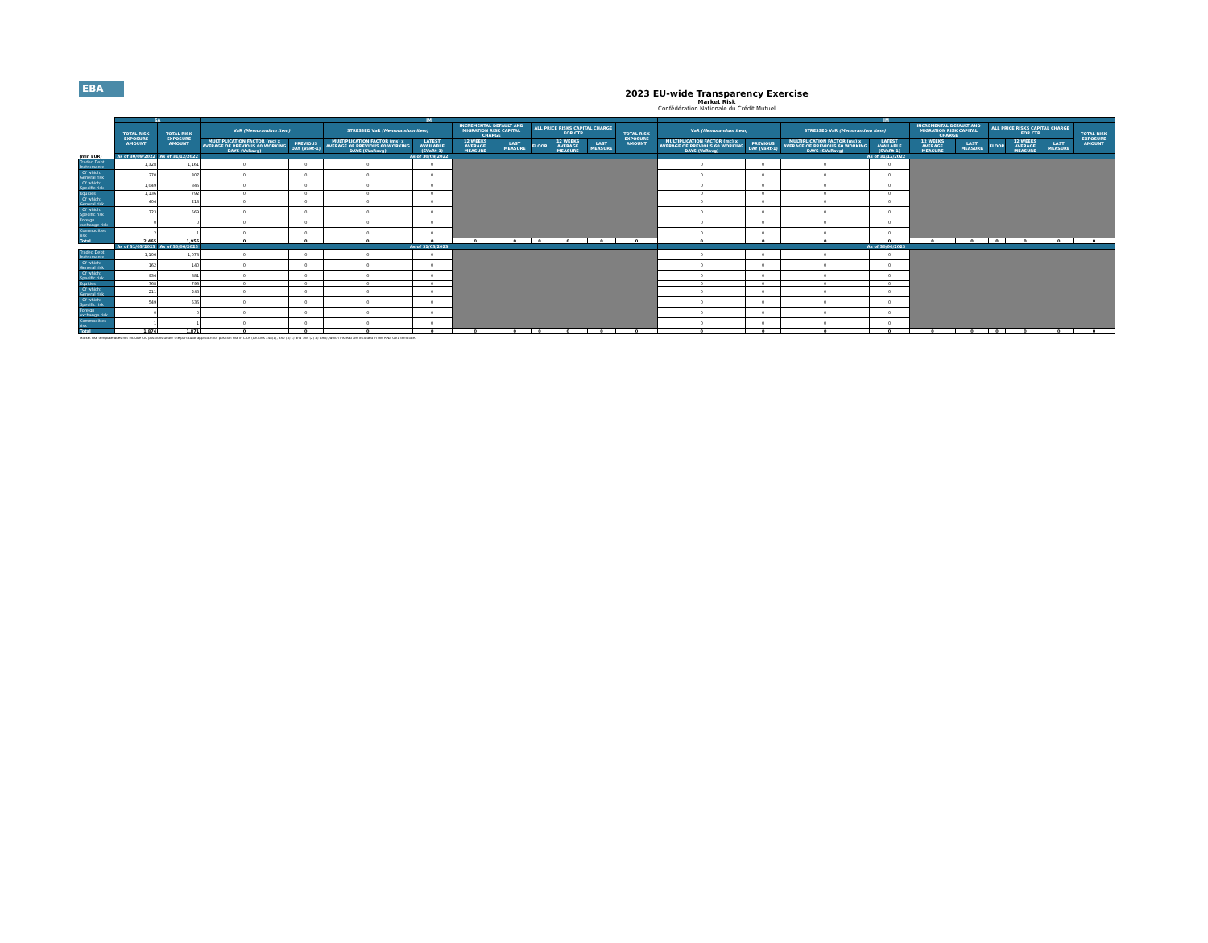EBA
2023 EU-wide Transparency Exercise
Market Risk
Confédération Nationale du Crédit Mutuel
| (mln EUR) | SA | | IM | | | | | | | | | | IM | | | | | | | | | |
| --- | --- | --- | --- | --- | --- | --- | --- | --- | --- | --- | --- | --- | --- | --- | --- | --- | --- | --- | --- | --- | --- | --- |
| | TOTAL RISK EXPOSURE AMOUNT | TOTAL RISK EXPOSURE AMOUNT | VaR (Memorandum item) | | STRESSED VaR (Memorandum item) | | INCREMENTAL DEFAULT AND MIGRATION RISK CAPITAL CHARGE | | ALL PRICE RISKS CAPITAL CHARGE FOR CTP | | | TOTAL RISK EXPOSURE AMOUNT | VaR (Memorandum item) | | STRESSED VaR (Memorandum item) | | INCREMENTAL DEFAULT AND MIGRATION RISK CAPITAL CHARGE | | ALL PRICE RISKS CAPITAL CHARGE FOR CTP | | | TOTAL RISK EXPOSURE AMOUNT |
| | | | MULTIPLICATION FACTOR (mc) x AVERAGE OF PREVIOUS 60 WORKING DAYS (VaRavg) | PREVIOUS DAY (VaRt-1) | MULTIPLICATION FACTOR (ms) x AVERAGE OF PREVIOUS 60 WORKING DAYS (SVaRavg) | LATEST AVAILABLE (SVaRt-1) | 12 WEEKS AVERAGE MEASURE | LAST MEASURE | FLOOR | 12 WEEKS AVERAGE MEASURE | LAST MEASURE | | MULTIPLICATION FACTOR (mc) x AVERAGE OF PREVIOUS 60 WORKING DAYS (VaRavg) | PREVIOUS DAY (VaRt-1) | MULTIPLICATION FACTOR (ms) x AVERAGE OF PREVIOUS 60 WORKING DAYS (SVaRavg) | LATEST AVAILABLE (SVaRt-1) | 12 WEEKS AVERAGE MEASURE | LAST MEASURE | FLOOR | 12 WEEKS AVERAGE MEASURE | LAST MEASURE | |
| | As of 30/09/2022 | As of 31/12/2022 | As of 30/09/2022 | | | | | | | | | | As of 31/12/2022 | | | | | | | | | |
| Traded Debt Instruments | 1,328 | 1,161 | 0 | 0 | 0 | 0 | | | | | | | 0 | 0 | 0 | 0 | | | | | | |
| Of which: General risk | 270 | 307 | 0 | 0 | 0 | 0 | | | | | | | 0 | 0 | 0 | 0 | | | | | | |
| Of which: Specific risk | 1,049 | 846 | 0 | 0 | 0 | 0 | | | | | | | 0 | 0 | 0 | 0 | | | | | | |
| Equities | 1,136 | 792 | 0 | 0 | 0 | 0 | | | | | | | 0 | 0 | 0 | 0 | | | | | | |
| Of which: General risk | 404 | 218 | 0 | 0 | 0 | 0 | | | | | | | 0 | 0 | 0 | 0 | | | | | | |
| Of which: Specific risk | 723 | 569 | 0 | 0 | 0 | 0 | | | | | | | 0 | 0 | 0 | 0 | | | | | | |
| Foreign exchange risk | 0 | 0 | 0 | 0 | 0 | 0 | | | | | | | 0 | 0 | 0 | 0 | | | | | | |
| Commodities risk | 2 | 1 | 0 | 0 | 0 | 0 | | | | | | | 0 | 0 | 0 | 0 | | | | | | |
| Total | 2,465 | 1,955 | 0 | 0 | 0 | 0 | 0 | 0 | 0 | 0 | 0 | 0 | 0 | 0 | 0 | 0 | 0 | 0 | 0 | 0 | 0 | 0 |
| | As of 31/03/2023 | As of 30/06/2023 | As of 31/03/2023 | | | | | | | | | | As of 30/06/2023 | | | | | | | | | |
| Traded Debt Instruments | 1,106 | 1,078 | 0 | 0 | 0 | 0 | | | | | | | 0 | 0 | 0 | 0 | | | | | | |
| Of which: General risk | 162 | 140 | 0 | 0 | 0 | 0 | | | | | | | 0 | 0 | 0 | 0 | | | | | | |
| Of which: Specific risk | 934 | 881 | 0 | 0 | 0 | 0 | | | | | | | 0 | 0 | 0 | 0 | | | | | | |
| Equities | 768 | 793 | 0 | 0 | 0 | 0 | | | | | | | 0 | 0 | 0 | 0 | | | | | | |
| Of which: General risk | 211 | 248 | 0 | 0 | 0 | 0 | | | | | | | 0 | 0 | 0 | 0 | | | | | | |
| Of which: Specific risk | 549 | 536 | 0 | 0 | 0 | 0 | | | | | | | 0 | 0 | 0 | 0 | | | | | | |
| Foreign exchange risk | 0 | 0 | 0 | 0 | 0 | 0 | | | | | | | 0 | 0 | 0 | 0 | | | | | | |
| Commodities risk | 1 | 1 | 0 | 0 | 0 | 0 | | | | | | | 0 | 0 | 0 | 0 | | | | | | |
| Total | 1,874 | 1,871 | 0 | 0 | 0 | 0 | 0 | 0 | 0 | 0 | 0 | 0 | 0 | 0 | 0 | 0 | 0 | 0 | 0 | 0 | 0 | 0 |
Market risk template does not include CIU positions under the particular approach for position risk in CIUs (Articles 348(1), 350 (3) c) and 364 (2) a) CRR), which instead are included in the RWA OV1 template.